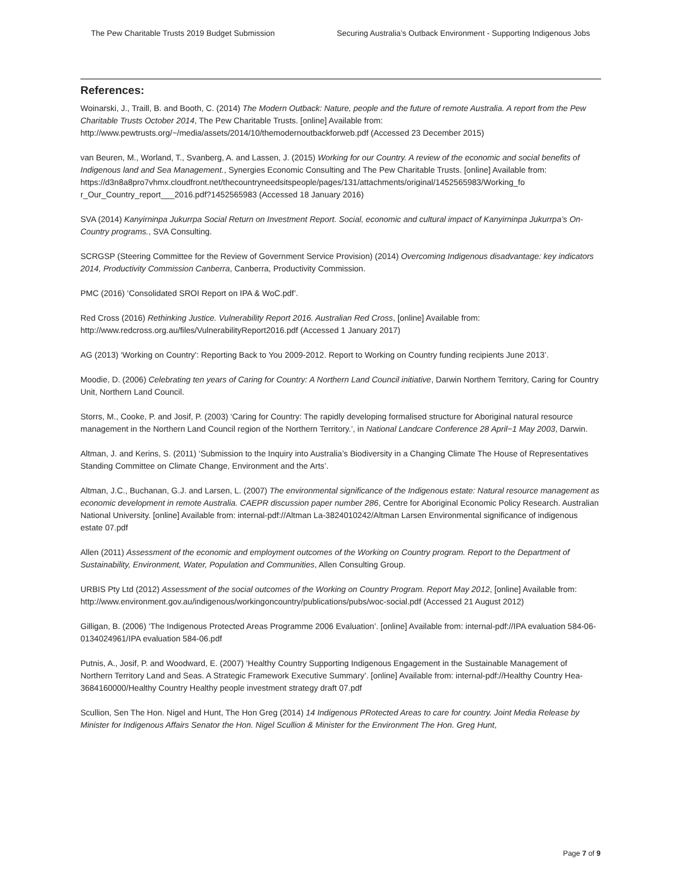The Pew Charitable Trusts 2019 Budget Submission Securing Australia’s Outback Environment - Supporting Indigenous Jobs
References:
Woinarski, J., Traill, B. and Booth, C. (2014) The Modern Outback: Nature, people and the future of remote Australia. A report from the Pew Charitable Trusts October 2014, The Pew Charitable Trusts. [online] Available from: http://www.pewtrusts.org/~/media/assets/2014/10/themodernoutbackforweb.pdf (Accessed 23 December 2015)
van Beuren, M., Worland, T., Svanberg, A. and Lassen, J. (2015) Working for our Country. A review of the economic and social benefits of Indigenous land and Sea Management., Synergies Economic Consulting and The Pew Charitable Trusts. [online] Available from:
https://d3n8a8pro7vhmx.cloudfront.net/thecountryneedsitspeople/pages/131/attachments/original/1452565983/Working_fo r_Our_Country_report___2016.pdf?1452565983 (Accessed 18 January 2016)
SVA (2014) Kanyirninpa Jukurrpa Social Return on Investment Report. Social, economic and cultural impact of Kanyirninpa Jukurrpa’s On-Country programs., SVA Consulting.
SCRGSP (Steering Committee for the Review of Government Service Provision) (2014) Overcoming Indigenous disadvantage: key indicators 2014, Productivity Commission Canberra, Canberra, Productivity Commission.
PMC (2016) ‘Consolidated SROI Report on IPA & WoC.pdf’.
Red Cross (2016) Rethinking Justice. Vulnerability Report 2016. Australian Red Cross, [online] Available from: http://www.redcross.org.au/files/VulnerabilityReport2016.pdf (Accessed 1 January 2017)
AG (2013) ‘Working on Country': Reporting Back to You 2009-2012. Report to Working on Country funding recipients June 2013’.
Moodie, D. (2006) Celebrating ten years of Caring for Country: A Northern Land Council initiative, Darwin Northern Territory, Caring for Country Unit, Northern Land Council.
Storrs, M., Cooke, P. and Josif, P. (2003) ‘Caring for Country: The rapidly developing formalised structure for Aboriginal natural resource management in the Northern Land Council region of the Northern Territory.’, in National Landcare Conference 28 April−1 May 2003, Darwin.
Altman, J. and Kerins, S. (2011) ‘Submission to the Inquiry into Australia’s Biodiversity in a Changing Climate The House of Representatives Standing Committee on Climate Change, Environment and the Arts’.
Altman, J.C., Buchanan, G.J. and Larsen, L. (2007) The environmental significance of the Indigenous estate: Natural resource management as economic development in remote Australia. CAEPR discussion paper number 286, Centre for Aboriginal Economic Policy Research. Australian National University. [online] Available from: internal-pdf://Altman La-3824010242/Altman Larsen Environmental significance of indigenous estate 07.pdf
Allen (2011) Assessment of the economic and employment outcomes of the Working on Country program. Report to the Department of Sustainability, Environment, Water, Population and Communities, Allen Consulting Group.
URBIS Pty Ltd (2012) Assessment of the social outcomes of the Working on Country Program. Report May 2012, [online] Available from: http://www.environment.gov.au/indigenous/workingoncountry/publications/pubs/woc-social.pdf (Accessed 21 August 2012)
Gilligan, B. (2006) ‘The Indigenous Protected Areas Programme 2006 Evaluation’. [online] Available from: internal-pdf://IPA evaluation 584-06-0134024961/IPA evaluation 584-06.pdf
Putnis, A., Josif, P. and Woodward, E. (2007) ‘Healthy Country Supporting Indigenous Engagement in the Sustainable Management of Northern Territory Land and Seas. A Strategic Framework Executive Summary’. [online] Available from: internal-pdf://Healthy Country Hea-3684160000/Healthy Country Healthy people investment strategy draft 07.pdf
Scullion, Sen The Hon. Nigel and Hunt, The Hon Greg (2014) 14 Indigenous PRotected Areas to care for country. Joint Media Release by Minister for Indigenous Affairs Senator the Hon. Nigel Scullion & Minister for the Environment The Hon. Greg Hunt,
Page 7 of 9